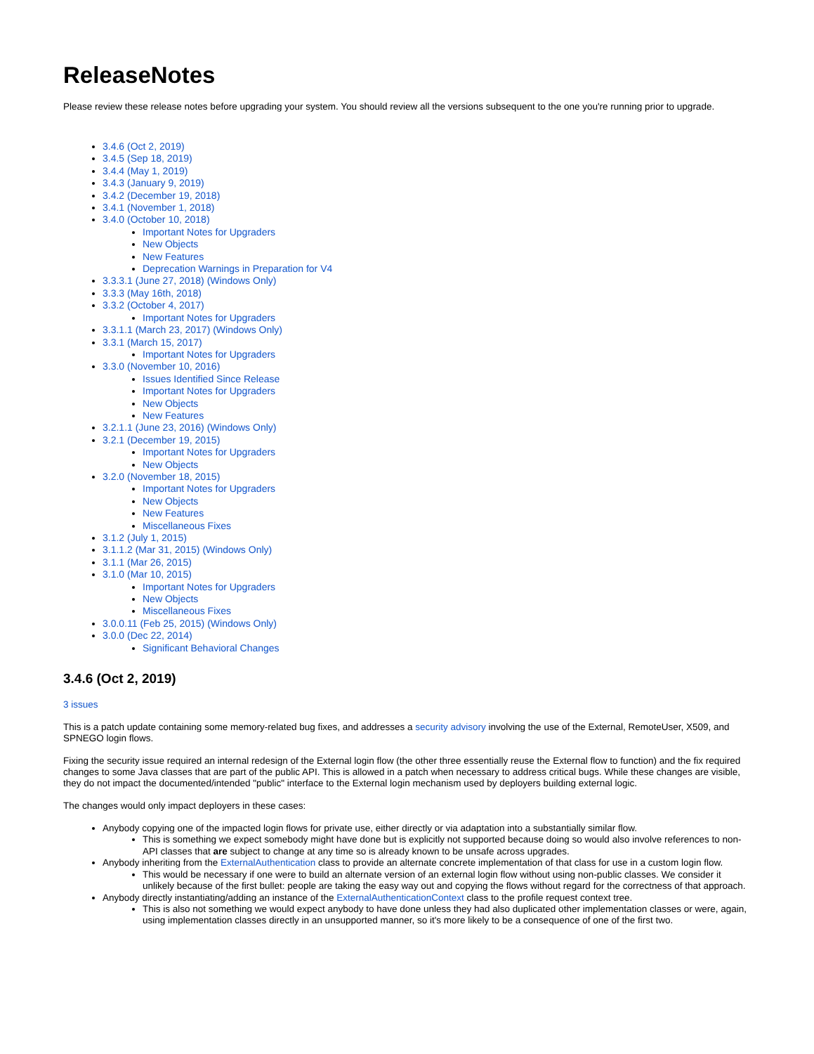ReleaseNotes
Please review these release notes before upgrading your system. You should review all the versions subsequent to the one you're running prior to upgrade.
3.4.6 (Oct 2, 2019)
3.4.5 (Sep 18, 2019)
3.4.4 (May 1, 2019)
3.4.3 (January 9, 2019)
3.4.2 (December 19, 2018)
3.4.1 (November 1, 2018)
3.4.0 (October 10, 2018)
Important Notes for Upgraders
New Objects
New Features
Deprecation Warnings in Preparation for V4
3.3.3.1 (June 27, 2018) (Windows Only)
3.3.3 (May 16th, 2018)
3.3.2 (October 4, 2017)
Important Notes for Upgraders
3.3.1.1 (March 23, 2017) (Windows Only)
3.3.1 (March 15, 2017)
Important Notes for Upgraders
3.3.0 (November 10, 2016)
Issues Identified Since Release
Important Notes for Upgraders
New Objects
New Features
3.2.1.1 (June 23, 2016) (Windows Only)
3.2.1 (December 19, 2015)
Important Notes for Upgraders
New Objects
3.2.0 (November 18, 2015)
Important Notes for Upgraders
New Objects
New Features
Miscellaneous Fixes
3.1.2 (July 1, 2015)
3.1.1.2 (Mar 31, 2015) (Windows Only)
3.1.1 (Mar 26, 2015)
3.1.0 (Mar 10, 2015)
Important Notes for Upgraders
New Objects
Miscellaneous Fixes
3.0.0.11 (Feb 25, 2015) (Windows Only)
3.0.0 (Dec 22, 2014)
Significant Behavioral Changes
3.4.6 (Oct 2, 2019)
3 issues
This is a patch update containing some memory-related bug fixes, and addresses a security advisory involving the use of the External, RemoteUser, X509, and SPNEGO login flows.
Fixing the security issue required an internal redesign of the External login flow (the other three essentially reuse the External flow to function) and the fix required changes to some Java classes that are part of the public API. This is allowed in a patch when necessary to address critical bugs. While these changes are visible, they do not impact the documented/intended "public" interface to the External login mechanism used by deployers building external logic.
The changes would only impact deployers in these cases:
Anybody copying one of the impacted login flows for private use, either directly or via adaptation into a substantially similar flow.
This is something we expect somebody might have done but is explicitly not supported because doing so would also involve references to non-API classes that are subject to change at any time so is already known to be unsafe across upgrades.
Anybody inheriting from the ExternalAuthentication class to provide an alternate concrete implementation of that class for use in a custom login flow.
This would be necessary if one were to build an alternate version of an external login flow without using non-public classes. We consider it unlikely because of the first bullet: people are taking the easy way out and copying the flows without regard for the correctness of that approach.
Anybody directly instantiating/adding an instance of the ExternalAuthenticationContext class to the profile request context tree.
This is also not something we would expect anybody to have done unless they had also duplicated other implementation classes or were, again, using implementation classes directly in an unsupported manner, so it's more likely to be a consequence of one of the first two.